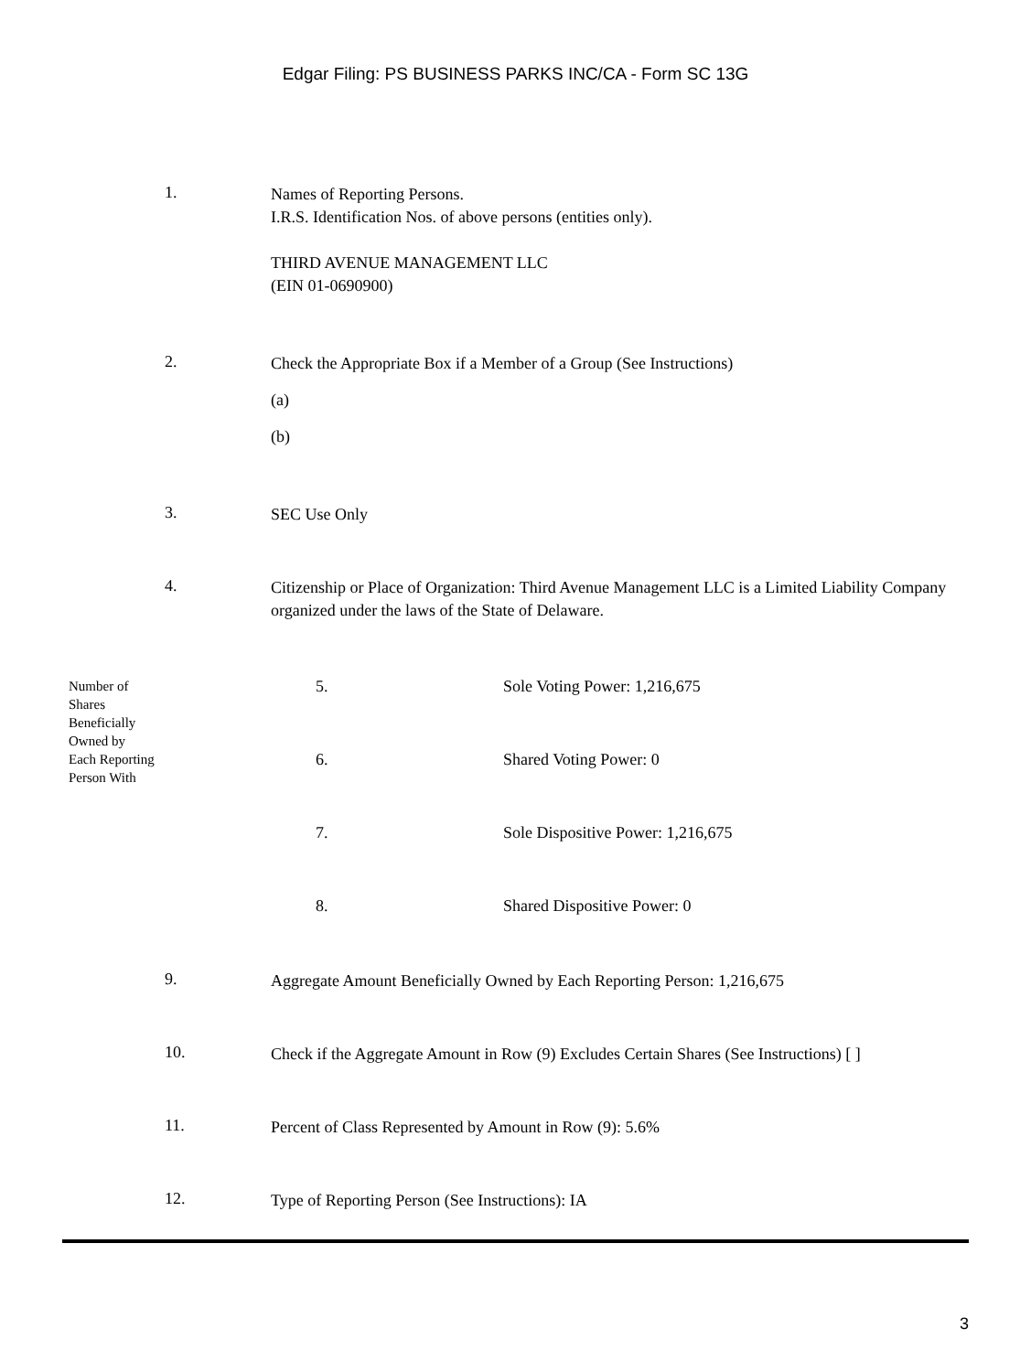Edgar Filing: PS BUSINESS PARKS INC/CA - Form SC 13G
1.
Names of Reporting Persons.
I.R.S. Identification Nos. of above persons (entities only).
THIRD AVENUE MANAGEMENT LLC
(EIN 01-0690900)
2.
Check the Appropriate Box if a Member of a Group (See Instructions)
(a)
(b)
3.
SEC Use Only
4.
Citizenship or Place of Organization: Third Avenue Management LLC is a Limited Liability Company organized under the laws of the State of Delaware.
Number of
Shares
Beneficially
Owned by
Each Reporting
Person With
5. Sole Voting Power: 1,216,675
6. Shared Voting Power: 0
7. Sole Dispositive Power: 1,216,675
8. Shared Dispositive Power: 0
9.
Aggregate Amount Beneficially Owned by Each Reporting Person: 1,216,675
10.
Check if the Aggregate Amount in Row (9) Excludes Certain Shares (See Instructions) [ ]
11.
Percent of Class Represented by Amount in Row (9): 5.6%
12.
Type of Reporting Person (See Instructions): IA
3